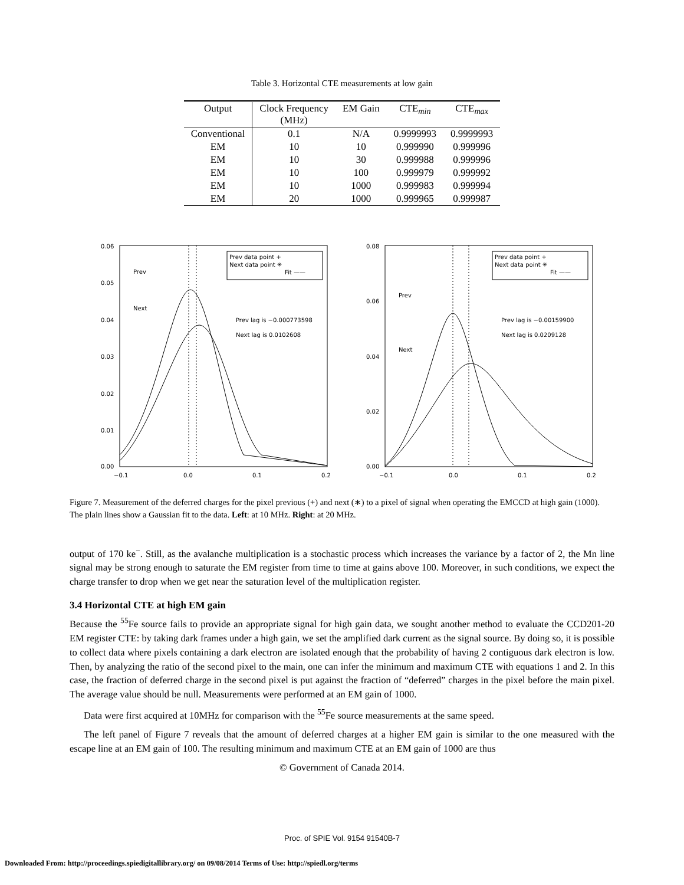Table 3. Horizontal CTE measurements at low gain
| Output | Clock Frequency (MHz) | EM Gain | CTE<sub>min</sub> | CTE<sub>max</sub> |
| --- | --- | --- | --- | --- |
| Conventional | 0.1 | N/A | 0.9999993 | 0.9999993 |
| EM | 10 | 10 | 0.999990 | 0.999996 |
| EM | 10 | 30 | 0.999988 | 0.999996 |
| EM | 10 | 100 | 0.999979 | 0.999992 |
| EM | 10 | 1000 | 0.999983 | 0.999994 |
| EM | 20 | 1000 | 0.999965 | 0.999987 |
0.06
0.05
0.04
0.03
0.02
0.01
0.00
−0.1
0.0
0.1
0.2
Prev data point +
Next data point ✳
Fit ——
Prev
Next
Prev lag is −0.000773598
Next lag is 0.0102608
0.08
0.06
0.04
0.02
0.00
−0.1
0.0
0.1
0.2
Prev data point +
Next data point ✳
Fit ——
Prev
Next
Prev lag is −0.00159900
Next lag is 0.0209128
Figure 7. Measurement of the deferred charges for the pixel previous (+) and next (∗) to a pixel of signal when operating the EMCCD at high gain (1000). The plain lines show a Gaussian fit to the data. Left: at 10 MHz. Right: at 20 MHz.
output of 170 ke<sup>−</sup>. Still, as the avalanche multiplication is a stochastic process which increases the variance by a factor of 2, the Mn line signal may be strong enough to saturate the EM register from time to time at gains above 100. Moreover, in such conditions, we expect the charge transfer to drop when we get near the saturation level of the multiplication register.
3.4 Horizontal CTE at high EM gain
Because the <sup>55</sup>Fe source fails to provide an appropriate signal for high gain data, we sought another method to evaluate the CCD201-20 EM register CTE: by taking dark frames under a high gain, we set the amplified dark current as the signal source. By doing so, it is possible to collect data where pixels containing a dark electron are isolated enough that the probability of having 2 contiguous dark electron is low. Then, by analyzing the ratio of the second pixel to the main, one can infer the minimum and maximum CTE with equations 1 and 2. In this case, the fraction of deferred charge in the second pixel is put against the fraction of “deferred” charges in the pixel before the main pixel. The average value should be null. Measurements were performed at an EM gain of 1000.
Data were first acquired at 10MHz for comparison with the <sup>55</sup>Fe source measurements at the same speed.
The left panel of Figure 7 reveals that the amount of deferred charges at a higher EM gain is similar to the one measured with the escape line at an EM gain of 100. The resulting minimum and maximum CTE at an EM gain of 1000 are thus
© Government of Canada 2014.
Proc. of SPIE Vol. 9154 91540B-7
Downloaded From: http://proceedings.spiedigitallibrary.org/ on 09/08/2014 Terms of Use: http://spiedl.org/terms